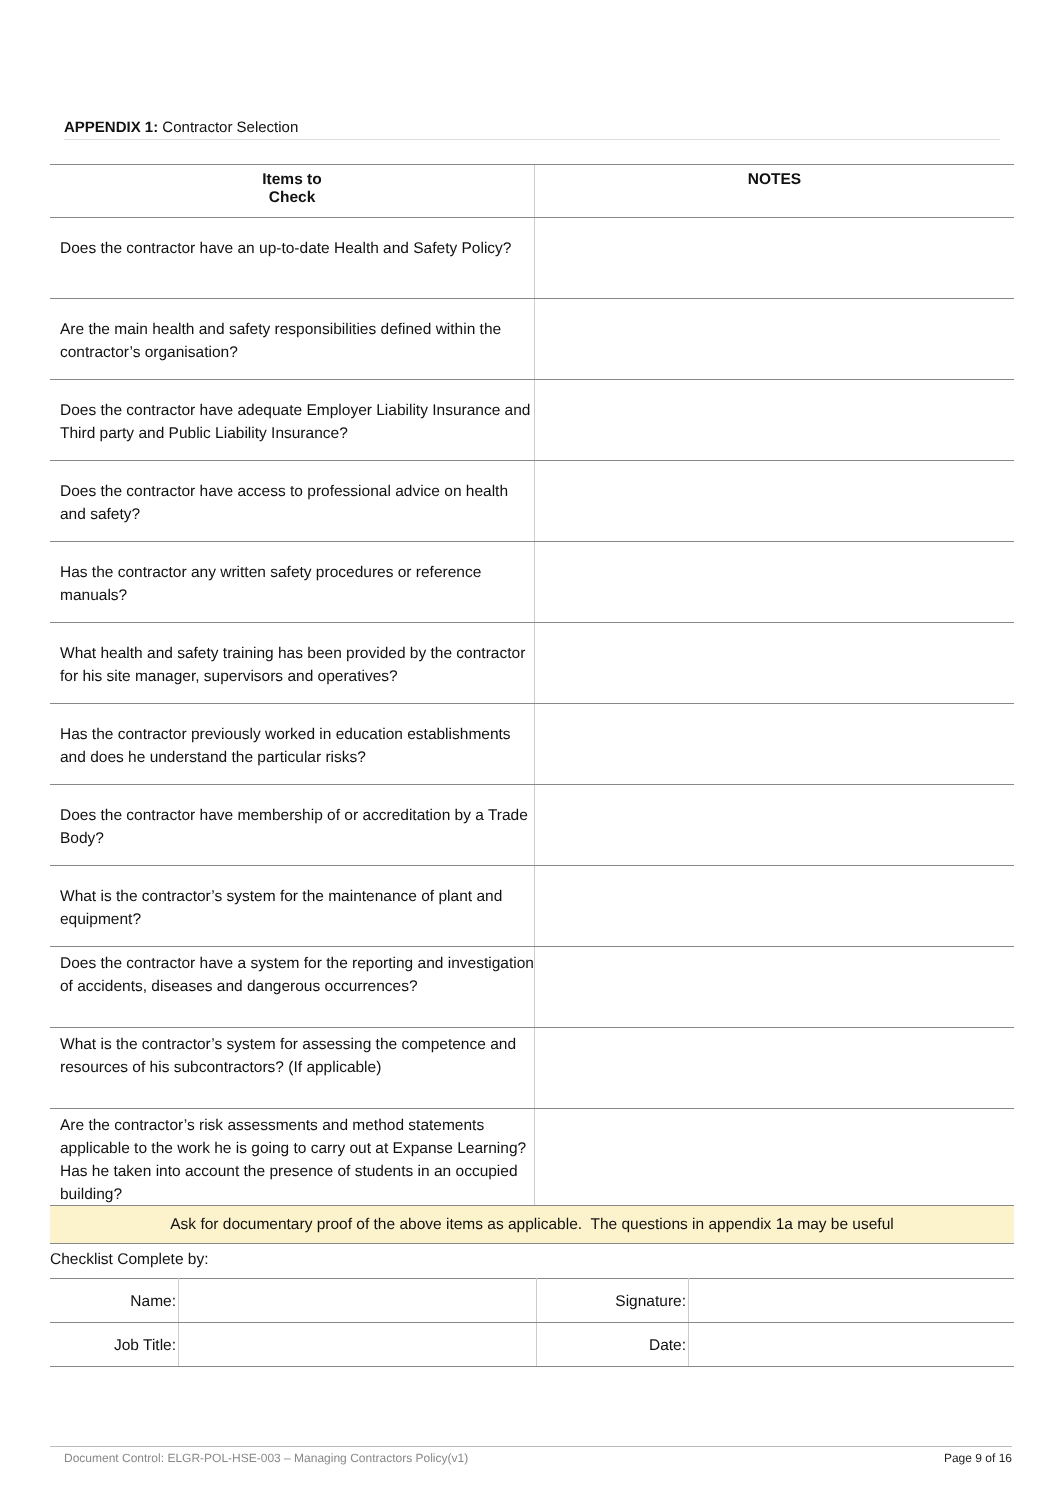APPENDIX 1: Contractor Selection
| Items to Check | NOTES |
| --- | --- |
| Does the contractor have an up-to-date Health and Safety Policy? | |
| Are the main health and safety responsibilities defined within the contractor’s organisation? | |
| Does the contractor have adequate Employer Liability Insurance and Third party and Public Liability Insurance? | |
| Does the contractor have access to professional advice on health and safety? | |
| Has the contractor any written safety procedures or reference manuals? | |
| What health and safety training has been provided by the contractor for his site manager, supervisors and operatives? | |
| Has the contractor previously worked in education establishments and does he understand the particular risks? | |
| Does the contractor have membership of or accreditation by a Trade Body? | |
| What is the contractor’s system for the maintenance of plant and equipment? | |
| Does the contractor have a system for the reporting and investigation of accidents, diseases and dangerous occurrences? | |
| What is the contractor’s system for assessing the competence and resources of his subcontractors? (If applicable) | |
| Are the contractor’s risk assessments and method statements applicable to the work he is going to carry out at Expanse Learning? Has he taken into account the presence of students in an occupied building? | |
| Ask for documentary proof of the above items as applicable. The questions in appendix 1a may be useful | |
Checklist Complete by:
| Name: | | Signature: | |
| Job Title: | | Date: | |
Document Control: ELGR-POL-HSE-003 – Managing Contractors Policy(v1) Page 9 of 16